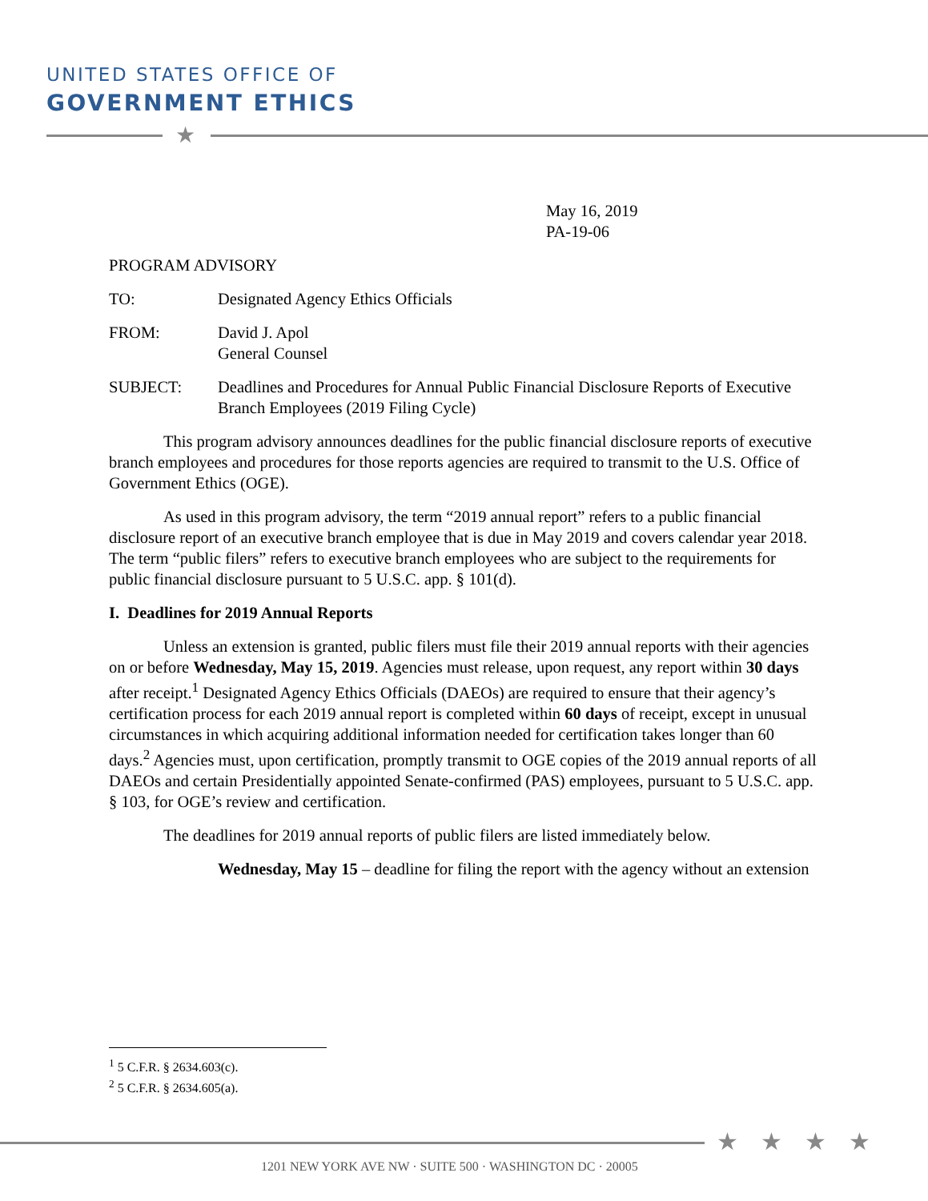UNITED STATES OFFICE OF
GOVERNMENT ETHICS
★
May 16, 2019
PA-19-06
PROGRAM ADVISORY
TO: Designated Agency Ethics Officials
FROM: David J. Apol
General Counsel
SUBJECT: Deadlines and Procedures for Annual Public Financial Disclosure Reports of Executive Branch Employees (2019 Filing Cycle)
This program advisory announces deadlines for the public financial disclosure reports of executive branch employees and procedures for those reports agencies are required to transmit to the U.S. Office of Government Ethics (OGE).
As used in this program advisory, the term “2019 annual report” refers to a public financial disclosure report of an executive branch employee that is due in May 2019 and covers calendar year 2018. The term “public filers” refers to executive branch employees who are subject to the requirements for public financial disclosure pursuant to 5 U.S.C. app. § 101(d).
I. Deadlines for 2019 Annual Reports
Unless an extension is granted, public filers must file their 2019 annual reports with their agencies on or before Wednesday, May 15, 2019. Agencies must release, upon request, any report within 30 days after receipt.<sup>1</sup> Designated Agency Ethics Officials (DAEOs) are required to ensure that their agency’s certification process for each 2019 annual report is completed within 60 days of receipt, except in unusual circumstances in which acquiring additional information needed for certification takes longer than 60 days.<sup>2</sup> Agencies must, upon certification, promptly transmit to OGE copies of the 2019 annual reports of all DAEOs and certain Presidentially appointed Senate-confirmed (PAS) employees, pursuant to 5 U.S.C. app. § 103, for OGE’s review and certification.
The deadlines for 2019 annual reports of public filers are listed immediately below.
Wednesday, May 15 – deadline for filing the report with the agency without an extension
<sup>1</sup> 5 C.F.R. § 2634.603(c).
<sup>2</sup> 5 C.F.R. § 2634.605(a).
★★★★
1201 NEW YORK AVE NW · SUITE 500 · WASHINGTON DC · 20005